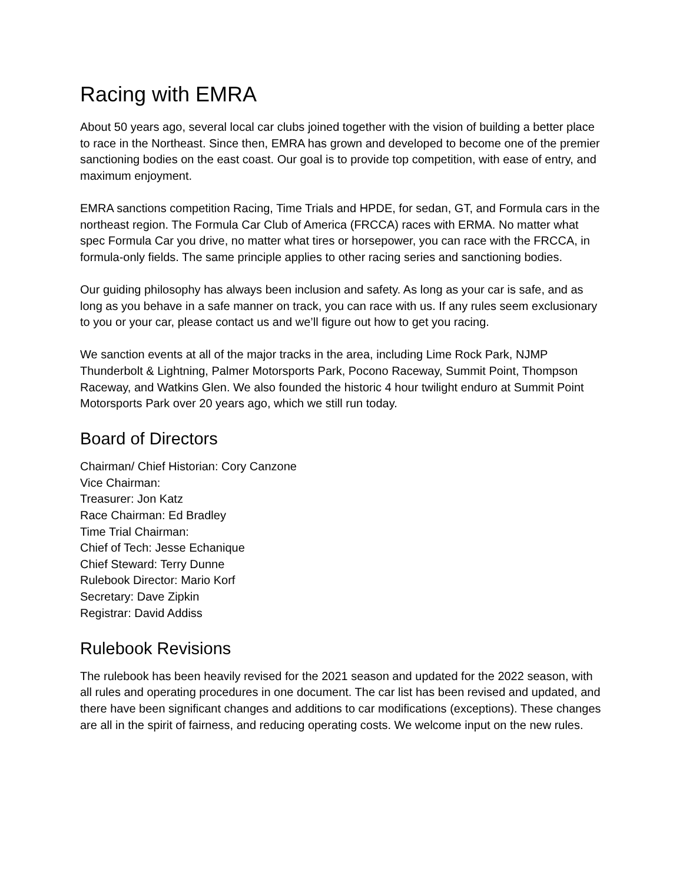Racing with EMRA
About 50 years ago, several local car clubs joined together with the vision of building a better place to race in the Northeast. Since then, EMRA has grown and developed to become one of the premier sanctioning bodies on the east coast. Our goal is to provide top competition, with ease of entry, and maximum enjoyment.
EMRA sanctions competition Racing, Time Trials and HPDE, for sedan, GT, and Formula cars in the northeast region. The Formula Car Club of America (FRCCA) races with ERMA. No matter what spec Formula Car you drive, no matter what tires or horsepower, you can race with the FRCCA, in formula-only fields. The same principle applies to other racing series and sanctioning bodies.
Our guiding philosophy has always been inclusion and safety. As long as your car is safe, and as long as you behave in a safe manner on track, you can race with us. If any rules seem exclusionary to you or your car, please contact us and we’ll figure out how to get you racing.
We sanction events at all of the major tracks in the area, including Lime Rock Park, NJMP Thunderbolt & Lightning, Palmer Motorsports Park, Pocono Raceway, Summit Point, Thompson Raceway, and Watkins Glen. We also founded the historic 4 hour twilight enduro at Summit Point Motorsports Park over 20 years ago, which we still run today.
Board of Directors
Chairman/ Chief Historian: Cory Canzone
Vice Chairman:
Treasurer: Jon Katz
Race Chairman: Ed Bradley
Time Trial Chairman:
Chief of Tech: Jesse Echanique
Chief Steward: Terry Dunne
Rulebook Director: Mario Korf
Secretary: Dave Zipkin
Registrar: David Addiss
Rulebook Revisions
The rulebook has been heavily revised for the 2021 season and updated for the 2022 season, with all rules and operating procedures in one document. The car list has been revised and updated, and there have been significant changes and additions to car modifications (exceptions). These changes are all in the spirit of fairness, and reducing operating costs. We welcome input on the new rules.